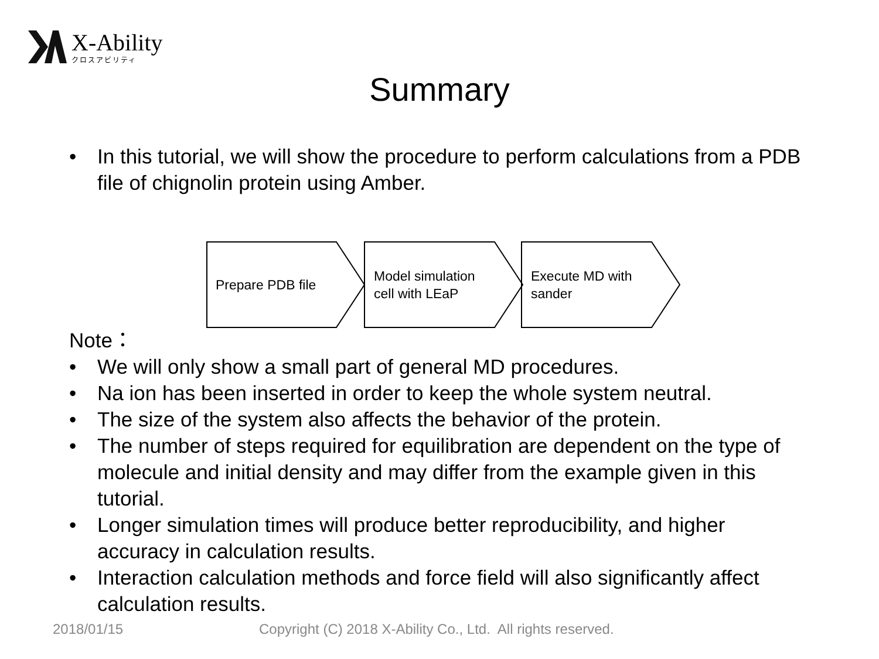X-Ability
クロスアビリティ
Summary
• In this tutorial, we will show the procedure to perform calculations from a PDB file of chignolin protein using Amber.
Prepare PDB file
Model simulation
cell with LEaP
Execute MD with
sander
Note：
• We will only show a small part of general MD procedures.
• Na ion has been inserted in order to keep the whole system neutral.
• The size of the system also affects the behavior of the protein.
• The number of steps required for equilibration are dependent on the type of molecule and initial density and may differ from the example given in this tutorial.
• Longer simulation times will produce better reproducibility, and higher accuracy in calculation results.
• Interaction calculation methods and force field will also significantly affect calculation results.
2018/01/15
Copyright (C) 2018 X-Ability Co., Ltd. All rights reserved.